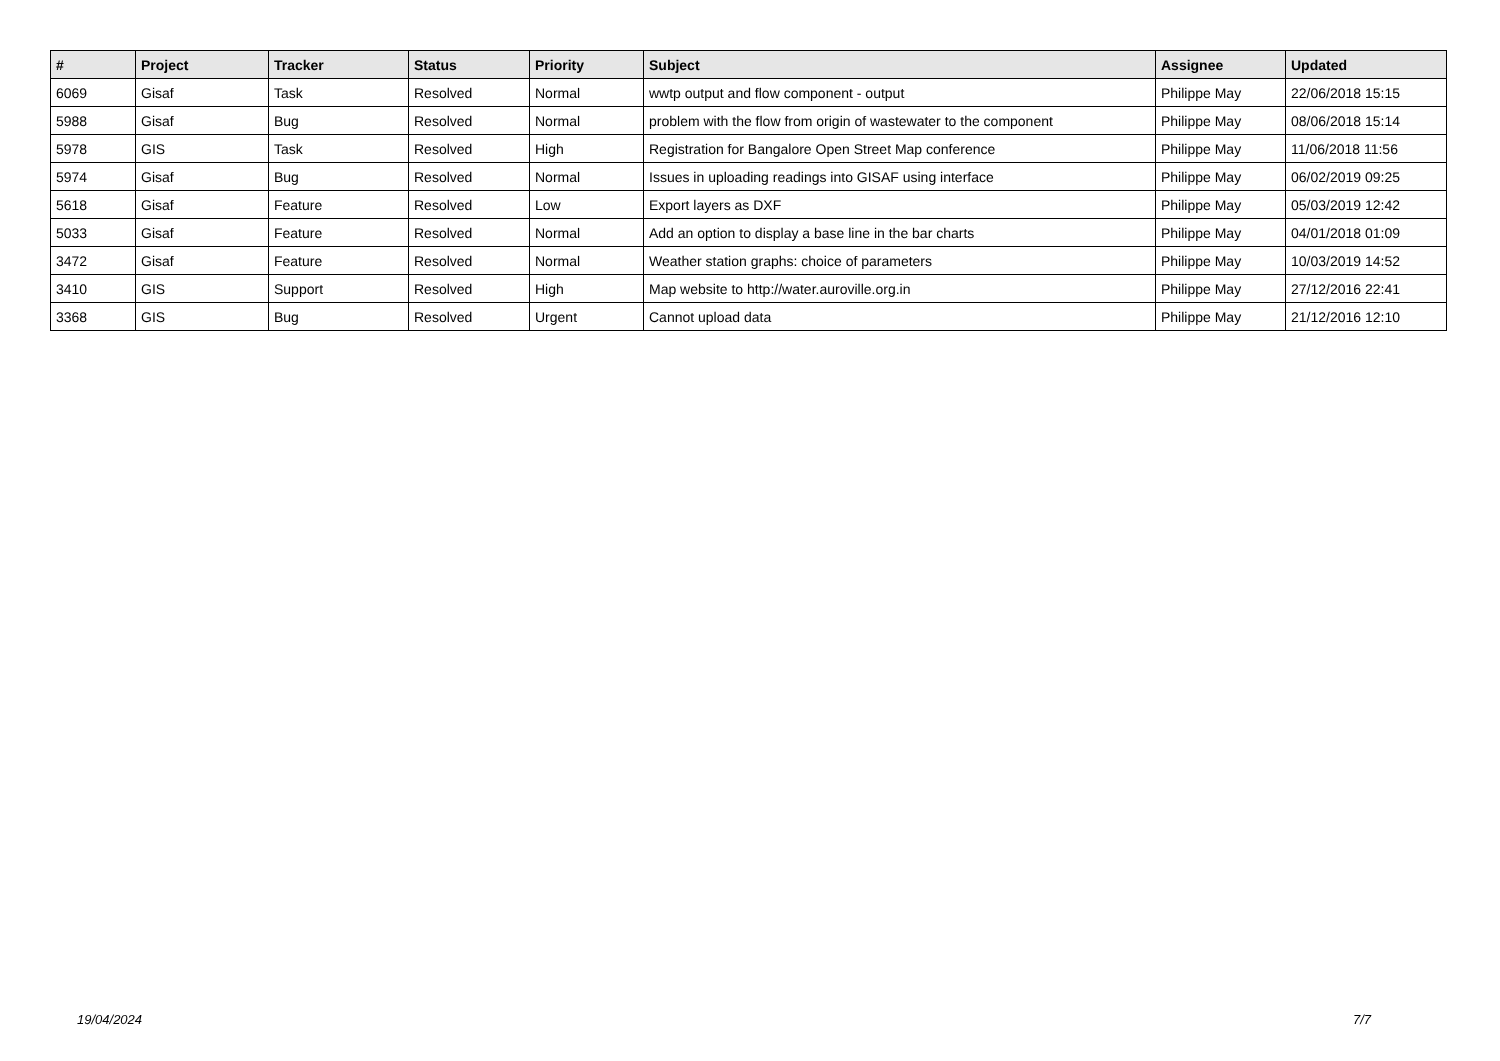| # | Project | Tracker | Status | Priority | Subject | Assignee | Updated |
| --- | --- | --- | --- | --- | --- | --- | --- |
| 6069 | Gisaf | Task | Resolved | Normal | wwtp output and flow component - output | Philippe May | 22/06/2018 15:15 |
| 5988 | Gisaf | Bug | Resolved | Normal | problem with the flow from origin of wastewater to the component | Philippe May | 08/06/2018 15:14 |
| 5978 | GIS | Task | Resolved | High | Registration for Bangalore Open Street Map conference | Philippe May | 11/06/2018 11:56 |
| 5974 | Gisaf | Bug | Resolved | Normal | Issues in uploading readings into GISAF using interface | Philippe May | 06/02/2019 09:25 |
| 5618 | Gisaf | Feature | Resolved | Low | Export layers as DXF | Philippe May | 05/03/2019 12:42 |
| 5033 | Gisaf | Feature | Resolved | Normal | Add an option to display a base line in the bar charts | Philippe May | 04/01/2018 01:09 |
| 3472 | Gisaf | Feature | Resolved | Normal | Weather station graphs: choice of parameters | Philippe May | 10/03/2019 14:52 |
| 3410 | GIS | Support | Resolved | High | Map website to http://water.auroville.org.in | Philippe May | 27/12/2016 22:41 |
| 3368 | GIS | Bug | Resolved | Urgent | Cannot upload data | Philippe May | 21/12/2016 12:10 |
19/04/2024 7/7